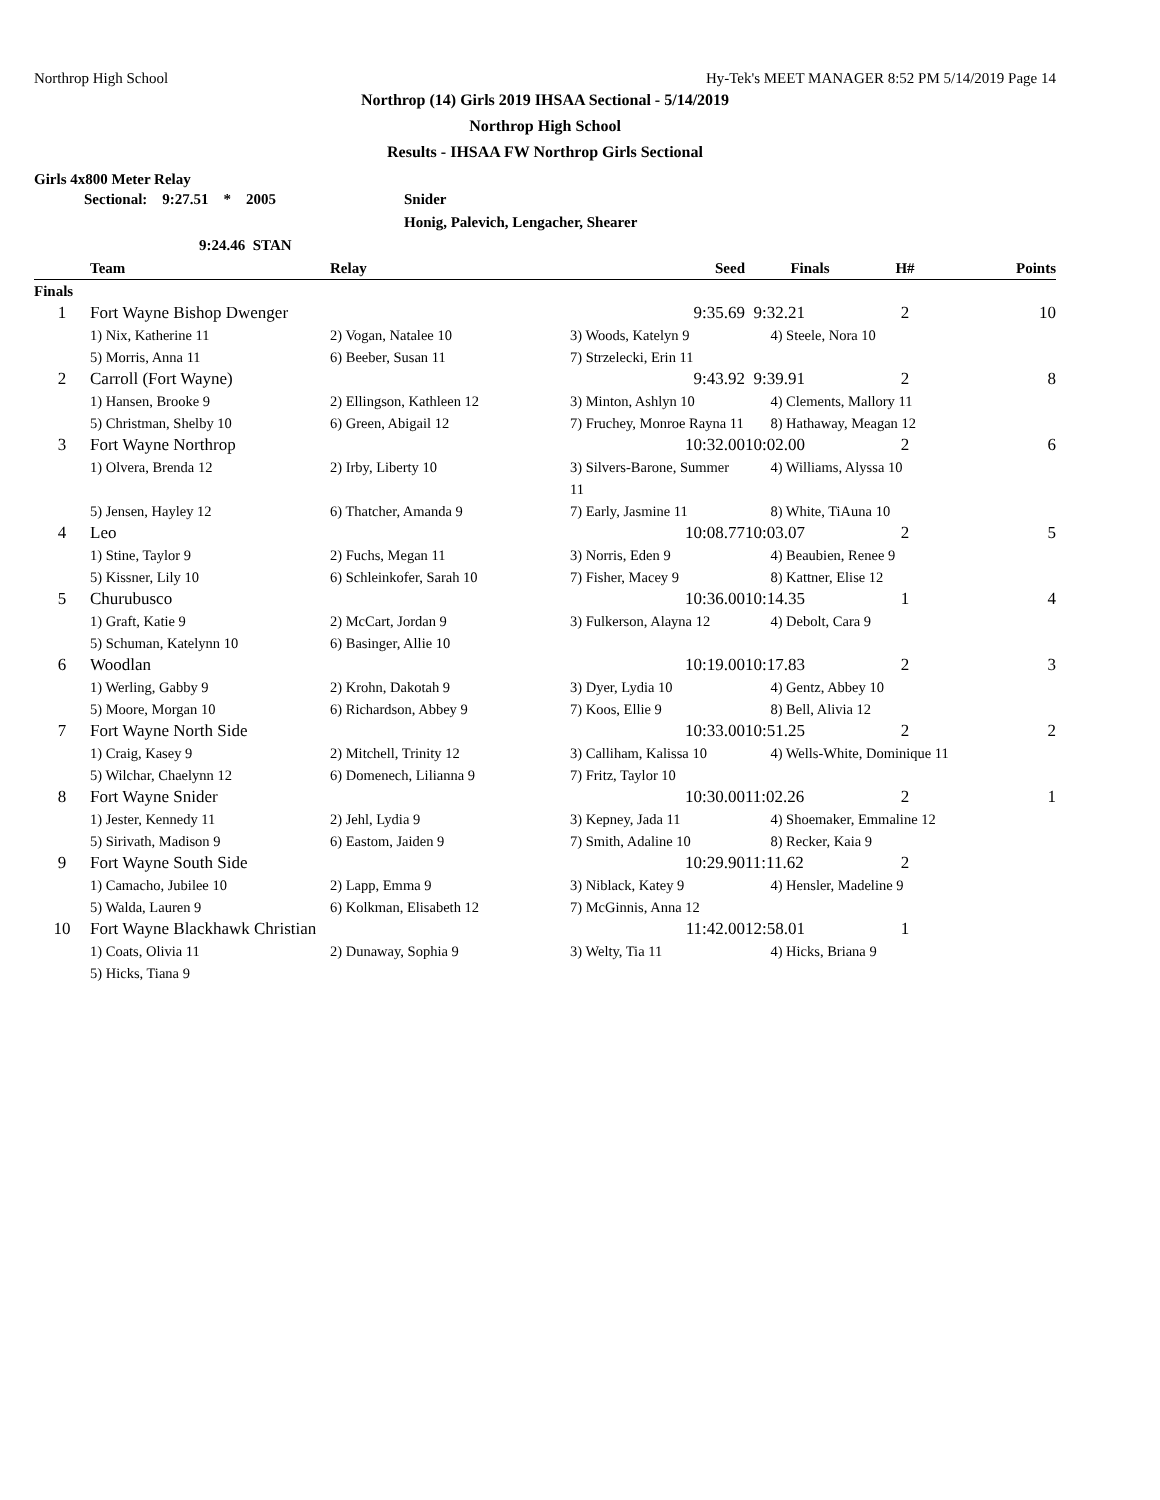Northrop High School Hy-Tek's MEET MANAGER 8:52 PM 5/14/2019 Page 14
Northrop (14) Girls 2019 IHSAA Sectional - 5/14/2019
Northrop High School
Results - IHSAA FW Northrop Girls Sectional
Girls 4x800 Meter Relay
Sectional: 9:27.51 * 2005 Snider
Honig, Palevich, Lengacher, Shearer
9:24.46 STAN
| | Team | Relay | Seed | Finals | H# | Points |
| --- | --- | --- | --- | --- | --- | --- |
| Finals | | | | | | |
| 1 | Fort Wayne Bishop Dwenger | | 9:35.69 | 9:32.21 | 2 | 10 |
| | 1) Nix, Katherine 11 | 2) Vogan, Natalee 10 | 3) Woods, Katelyn 9 | 4) Steele, Nora 10 | | |
| | 5) Morris, Anna 11 | 6) Beeber, Susan 11 | 7) Strzelecki, Erin 11 | | | |
| 2 | Carroll (Fort Wayne) | | 9:43.92 | 9:39.91 | 2 | 8 |
| | 1) Hansen, Brooke 9 | 2) Ellingson, Kathleen 12 | 3) Minton, Ashlyn 10 | 4) Clements, Mallory 11 | | |
| | 5) Christman, Shelby 10 | 6) Green, Abigail 12 | 7) Fruchey, Monroe Rayna 11 | 8) Hathaway, Meagan 12 | | |
| 3 | Fort Wayne Northrop | | 10:32.00 | 10:02.00 | 2 | 6 |
| | 1) Olvera, Brenda 12 | 2) Irby, Liberty 10 | 3) Silvers-Barone, Summer 11 | 4) Williams, Alyssa 10 | | |
| | 5) Jensen, Hayley 12 | 6) Thatcher, Amanda 9 | 7) Early, Jasmine 11 | 8) White, TiAuna 10 | | |
| 4 | Leo | | 10:08.77 | 10:03.07 | 2 | 5 |
| | 1) Stine, Taylor 9 | 2) Fuchs, Megan 11 | 3) Norris, Eden 9 | 4) Beaubien, Renee 9 | | |
| | 5) Kissner, Lily 10 | 6) Schleinkofer, Sarah 10 | 7) Fisher, Macey 9 | 8) Kattner, Elise 12 | | |
| 5 | Churubusco | | 10:36.00 | 10:14.35 | 1 | 4 |
| | 1) Graft, Katie 9 | 2) McCart, Jordan 9 | 3) Fulkerson, Alayna 12 | 4) Debolt, Cara 9 | | |
| | 5) Schuman, Katelynn 10 | 6) Basinger, Allie 10 | | | | |
| 6 | Woodlan | | 10:19.00 | 10:17.83 | 2 | 3 |
| | 1) Werling, Gabby 9 | 2) Krohn, Dakotah 9 | 3) Dyer, Lydia 10 | 4) Gentz, Abbey 10 | | |
| | 5) Moore, Morgan 10 | 6) Richardson, Abbey 9 | 7) Koos, Ellie 9 | 8) Bell, Alivia 12 | | |
| 7 | Fort Wayne North Side | | 10:33.00 | 10:51.25 | 2 | 2 |
| | 1) Craig, Kasey 9 | 2) Mitchell, Trinity 12 | 3) Calliham, Kalissa 10 | 4) Wells-White, Dominique 11 | | |
| | 5) Wilchar, Chaelynn 12 | 6) Domenech, Lilianna 9 | 7) Fritz, Taylor 10 | | | |
| 8 | Fort Wayne Snider | | 10:30.00 | 11:02.26 | 2 | 1 |
| | 1) Jester, Kennedy 11 | 2) Jehl, Lydia 9 | 3) Kepney, Jada 11 | 4) Shoemaker, Emmaline 12 | | |
| | 5) Sirivath, Madison 9 | 6) Eastom, Jaiden 9 | 7) Smith, Adaline 10 | 8) Recker, Kaia 9 | | |
| 9 | Fort Wayne South Side | | 10:29.90 | 11:11.62 | 2 | |
| | 1) Camacho, Jubilee 10 | 2) Lapp, Emma 9 | 3) Niblack, Katey 9 | 4) Hensler, Madeline 9 | | |
| | 5) Walda, Lauren 9 | 6) Kolkman, Elisabeth 12 | 7) McGinnis, Anna 12 | | | |
| 10 | Fort Wayne Blackhawk Christian | | 11:42.00 | 12:58.01 | 1 | |
| | 1) Coats, Olivia 11 | 2) Dunaway, Sophia 9 | 3) Welty, Tia 11 | 4) Hicks, Briana 9 | | |
| | 5) Hicks, Tiana 9 | | | | | |